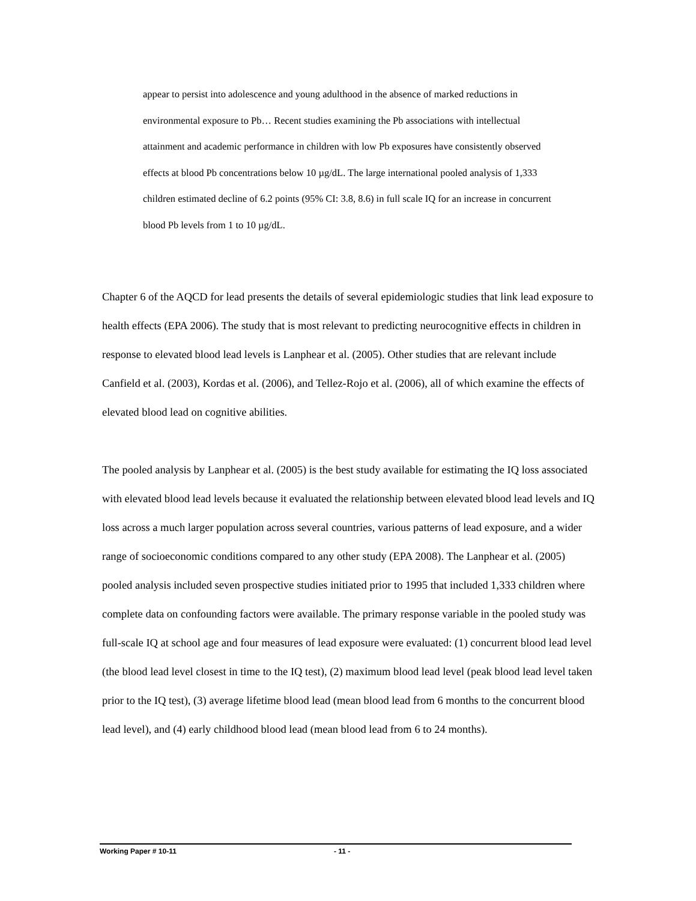appear to persist into adolescence and young adulthood in the absence of marked reductions in environmental exposure to Pb… Recent studies examining the Pb associations with intellectual attainment and academic performance in children with low Pb exposures have consistently observed effects at blood Pb concentrations below 10 µg/dL. The large international pooled analysis of 1,333 children estimated decline of 6.2 points (95% CI: 3.8, 8.6) in full scale IQ for an increase in concurrent blood Pb levels from 1 to 10 µg/dL.
Chapter 6 of the AQCD for lead presents the details of several epidemiologic studies that link lead exposure to health effects (EPA 2006). The study that is most relevant to predicting neurocognitive effects in children in response to elevated blood lead levels is Lanphear et al. (2005). Other studies that are relevant include Canfield et al. (2003), Kordas et al. (2006), and Tellez-Rojo et al. (2006), all of which examine the effects of elevated blood lead on cognitive abilities.
The pooled analysis by Lanphear et al. (2005) is the best study available for estimating the IQ loss associated with elevated blood lead levels because it evaluated the relationship between elevated blood lead levels and IQ loss across a much larger population across several countries, various patterns of lead exposure, and a wider range of socioeconomic conditions compared to any other study (EPA 2008). The Lanphear et al. (2005) pooled analysis included seven prospective studies initiated prior to 1995 that included 1,333 children where complete data on confounding factors were available. The primary response variable in the pooled study was full-scale IQ at school age and four measures of lead exposure were evaluated: (1) concurrent blood lead level (the blood lead level closest in time to the IQ test), (2) maximum blood lead level (peak blood lead level taken prior to the IQ test), (3) average lifetime blood lead (mean blood lead from 6 months to the concurrent blood lead level), and (4) early childhood blood lead (mean blood lead from 6 to 24 months).
Working Paper # 10-11 - 11 -